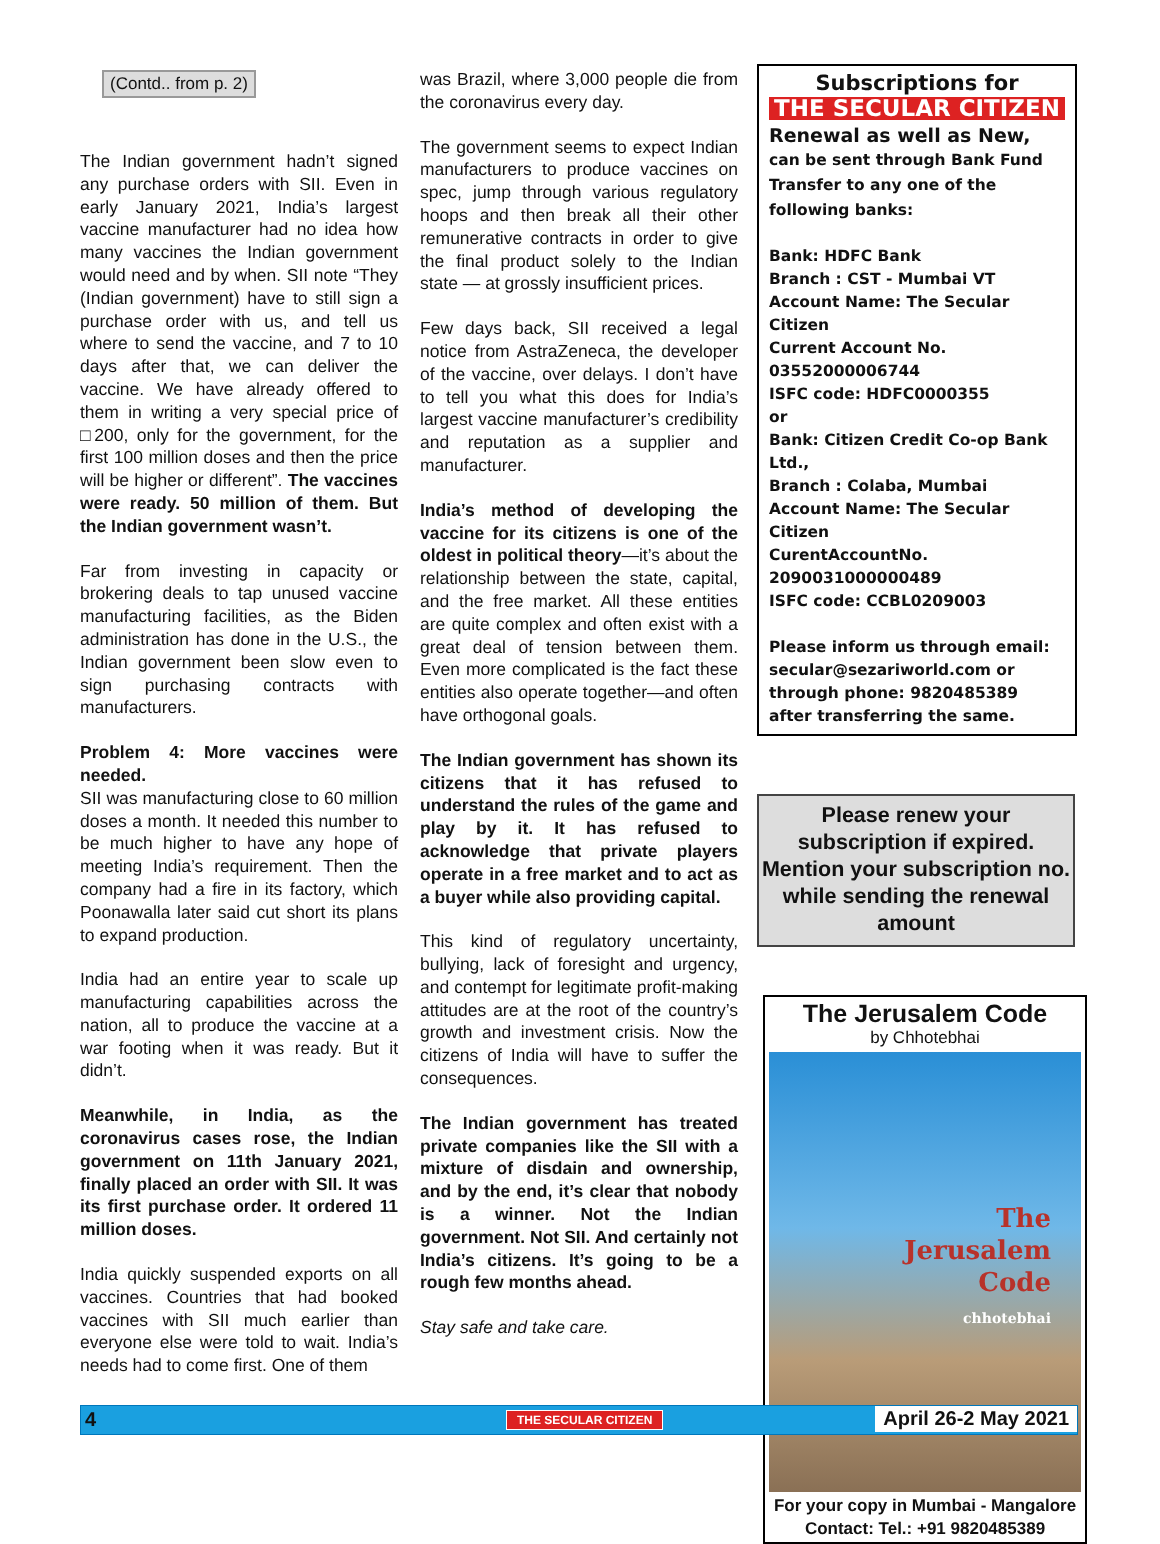(Contd.. from p. 2)
The Indian government hadn’t signed any purchase orders with SII. Even in early January 2021, India’s largest vaccine manufacturer had no idea how many vaccines the Indian government would need and by when. SII note “They (Indian government) have to still sign a purchase order with us, and tell us where to send the vaccine, and 7 to 10 days after that, we can deliver the vaccine. We have already offered to them in writing a very special price of □200, only for the government, for the first 100 million doses and then the price will be higher or different”. The vaccines were ready. 50 million of them. But the Indian government wasn’t.
Far from investing in capacity or brokering deals to tap unused vaccine manufacturing facilities, as the Biden administration has done in the U.S., the Indian government been slow even to sign purchasing contracts with manufacturers.
Problem 4: More vaccines were needed.
SII was manufacturing close to 60 million doses a month. It needed this number to be much higher to have any hope of meeting India’s requirement. Then the company had a fire in its factory, which Poonawalla later said cut short its plans to expand production.
India had an entire year to scale up manufacturing capabilities across the nation, all to produce the vaccine at a war footing when it was ready. But it didn’t.
Meanwhile, in India, as the coronavirus cases rose, the Indian government on 11th January 2021, finally placed an order with SII. It was its first purchase order. It ordered 11 million doses.
India quickly suspended exports on all vaccines. Countries that had booked vaccines with SII much earlier than everyone else were told to wait. India’s needs had to come first. One of them
was Brazil, where 3,000 people die from the coronavirus every day.
The government seems to expect Indian manufacturers to produce vaccines on spec, jump through various regulatory hoops and then break all their other remunerative contracts in order to give the final product solely to the Indian state — at grossly insufficient prices.
Few days back, SII received a legal notice from AstraZeneca, the developer of the vaccine, over delays. I don’t have to tell you what this does for India’s largest vaccine manufacturer’s credibility and reputation as a supplier and manufacturer.
India’s method of developing the vaccine for its citizens is one of the oldest in political theory—it’s about the relationship between the state, capital, and the free market. All these entities are quite complex and often exist with a great deal of tension between them. Even more complicated is the fact these entities also operate together—and often have orthogonal goals.
The Indian government has shown its citizens that it has refused to understand the rules of the game and play by it. It has refused to acknowledge that private players operate in a free market and to act as a buyer while also providing capital.
This kind of regulatory uncertainty, bullying, lack of foresight and urgency, and contempt for legitimate profit-making attitudes are at the root of the country’s growth and investment crisis. Now the citizens of India will have to suffer the consequences.
The Indian government has treated private companies like the SII with a mixture of disdain and ownership, and by the end, it’s clear that nobody is a winner. Not the Indian government. Not SII. And certainly not India’s citizens. It’s going to be a rough few months ahead.
Stay safe and take care.
Subscriptions for
THE SECULAR CITIZEN
Renewal as well as New, can be sent through Bank Fund Transfer to any one of the following banks:
Bank: HDFC Bank
Branch : CST - Mumbai VT
Account Name: The Secular Citizen
Current Account No. 03552000006744
ISFC code: HDFC0000355
or
Bank: Citizen Credit Co-op Bank Ltd.,
Branch : Colaba, Mumbai
Account Name: The Secular Citizen
CurentAccountNo. 2090031000000489
ISFC code: CCBL0209003
Please inform us through email: secular@sezariworld.com or through phone: 9820485389 after transferring the same.
Please renew your subscription if expired. Mention your subscription no. while sending the renewal amount
The Jerusalem Code
by Chhotebhai
The
Jerusalem
Code
chhotebhai
For your copy in Mumbai - Mangalore
Contact: Tel.: +91 9820485389
4 THE SECULAR CITIZEN April 26-2 May 2021